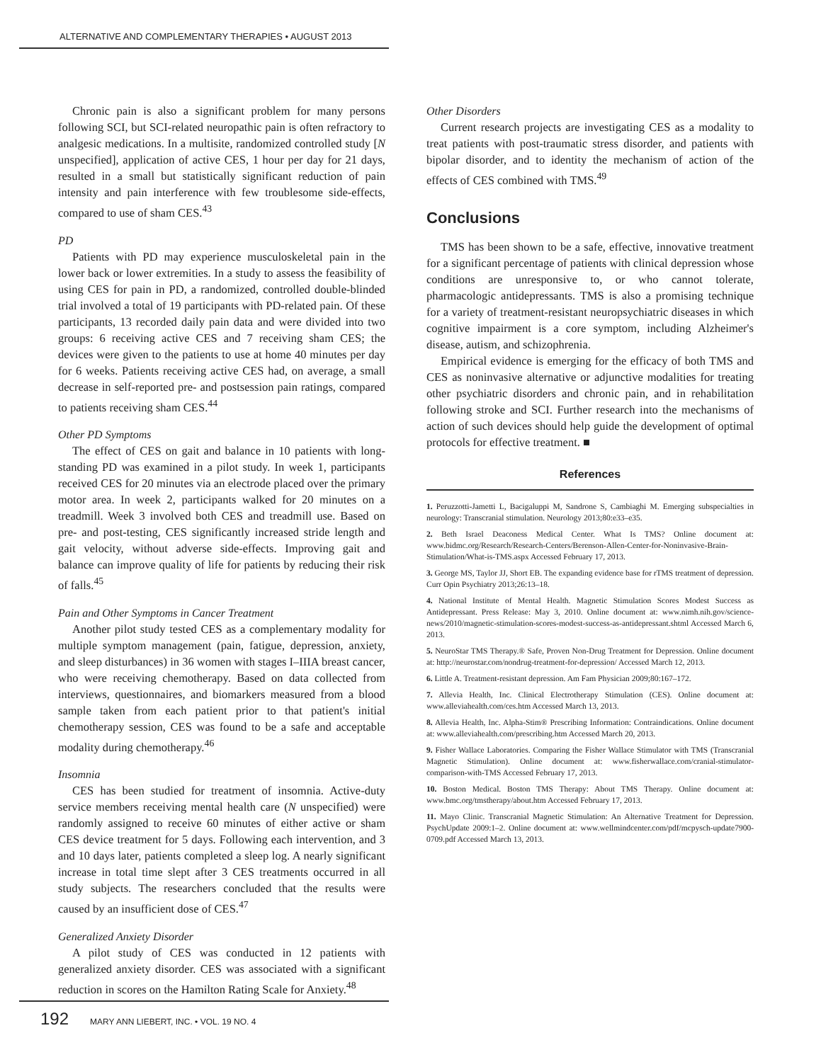ALTERNATIVE AND COMPLEMENTARY THERAPIES • AUGUST 2013
Chronic pain is also a significant problem for many persons following SCI, but SCI-related neuropathic pain is often refractory to analgesic medications. In a multisite, randomized controlled study [N unspecified], application of active CES, 1 hour per day for 21 days, resulted in a small but statistically significant reduction of pain intensity and pain interference with few troublesome side-effects, compared to use of sham CES.<sup>43</sup>
PD
Patients with PD may experience musculoskeletal pain in the lower back or lower extremities. In a study to assess the feasibility of using CES for pain in PD, a randomized, controlled double-blinded trial involved a total of 19 participants with PD-related pain. Of these participants, 13 recorded daily pain data and were divided into two groups: 6 receiving active CES and 7 receiving sham CES; the devices were given to the patients to use at home 40 minutes per day for 6 weeks. Patients receiving active CES had, on average, a small decrease in self-reported pre- and postsession pain ratings, compared to patients receiving sham CES.<sup>44</sup>
Other PD Symptoms
The effect of CES on gait and balance in 10 patients with long-standing PD was examined in a pilot study. In week 1, participants received CES for 20 minutes via an electrode placed over the primary motor area. In week 2, participants walked for 20 minutes on a treadmill. Week 3 involved both CES and treadmill use. Based on pre- and post-testing, CES significantly increased stride length and gait velocity, without adverse side-effects. Improving gait and balance can improve quality of life for patients by reducing their risk of falls.<sup>45</sup>
Pain and Other Symptoms in Cancer Treatment
Another pilot study tested CES as a complementary modality for multiple symptom management (pain, fatigue, depression, anxiety, and sleep disturbances) in 36 women with stages I–IIIA breast cancer, who were receiving chemotherapy. Based on data collected from interviews, questionnaires, and biomarkers measured from a blood sample taken from each patient prior to that patient's initial chemotherapy session, CES was found to be a safe and acceptable modality during chemotherapy.<sup>46</sup>
Insomnia
CES has been studied for treatment of insomnia. Active-duty service members receiving mental health care (N unspecified) were randomly assigned to receive 60 minutes of either active or sham CES device treatment for 5 days. Following each intervention, and 3 and 10 days later, patients completed a sleep log. A nearly significant increase in total time slept after 3 CES treatments occurred in all study subjects. The researchers concluded that the results were caused by an insufficient dose of CES.<sup>47</sup>
Generalized Anxiety Disorder
A pilot study of CES was conducted in 12 patients with generalized anxiety disorder. CES was associated with a significant reduction in scores on the Hamilton Rating Scale for Anxiety.<sup>48</sup>
Other Disorders
Current research projects are investigating CES as a modality to treat patients with post-traumatic stress disorder, and patients with bipolar disorder, and to identity the mechanism of action of the effects of CES combined with TMS.<sup>49</sup>
Conclusions
TMS has been shown to be a safe, effective, innovative treatment for a significant percentage of patients with clinical depression whose conditions are unresponsive to, or who cannot tolerate, pharmacologic antidepressants. TMS is also a promising technique for a variety of treatment-resistant neuropsychiatric diseases in which cognitive impairment is a core symptom, including Alzheimer's disease, autism, and schizophrenia.
Empirical evidence is emerging for the efficacy of both TMS and CES as noninvasive alternative or adjunctive modalities for treating other psychiatric disorders and chronic pain, and in rehabilitation following stroke and SCI. Further research into the mechanisms of action of such devices should help guide the development of optimal protocols for effective treatment. ■
References
1. Peruzzotti-Jametti L, Bacigaluppi M, Sandrone S, Cambiaghi M. Emerging subspecialties in neurology: Transcranial stimulation. Neurology 2013;80:e33–e35.
2. Beth Israel Deaconess Medical Center. What Is TMS? Online document at: www.bidmc.org/Research/Research-Centers/Berenson-Allen-Center-for-Noninvasive-Brain-Stimulation/What-is-TMS.aspx Accessed February 17, 2013.
3. George MS, Taylor JJ, Short EB. The expanding evidence base for rTMS treatment of depression. Curr Opin Psychiatry 2013;26:13–18.
4. National Institute of Mental Health. Magnetic Stimulation Scores Modest Success as Antidepressant. Press Release: May 3, 2010. Online document at: www.nimh.nih.gov/science-news/2010/magnetic-stimulation-scores-modest-success-as-antidepressant.shtml Accessed March 6, 2013.
5. NeuroStar TMS Therapy.® Safe, Proven Non-Drug Treatment for Depression. Online document at: http://neurostar.com/nondrug-treatment-for-depression/ Accessed March 12, 2013.
6. Little A. Treatment-resistant depression. Am Fam Physician 2009;80:167–172.
7. Allevia Health, Inc. Clinical Electrotherapy Stimulation (CES). Online document at: www.alleviahealth.com/ces.htm Accessed March 13, 2013.
8. Allevia Health, Inc. Alpha-Stim® Prescribing Information: Contraindications. Online document at: www.alleviahealth.com/prescribing.htm Accessed March 20, 2013.
9. Fisher Wallace Laboratories. Comparing the Fisher Wallace Stimulator with TMS (Transcranial Magnetic Stimulation). Online document at: www.fisherwallace.com/cranial-stimulator-comparison-with-TMS Accessed February 17, 2013.
10. Boston Medical. Boston TMS Therapy: About TMS Therapy. Online document at: www.bmc.org/tmstherapy/about.htm Accessed February 17, 2013.
11. Mayo Clinic. Transcranial Magnetic Stimulation: An Alternative Treatment for Depression. PsychUpdate 2009:1–2. Online document at: www.wellmindcenter.com/pdf/mcpysch-update7900-0709.pdf Accessed March 13, 2013.
192 MARY ANN LIEBERT, INC. • VOL. 19 NO. 4